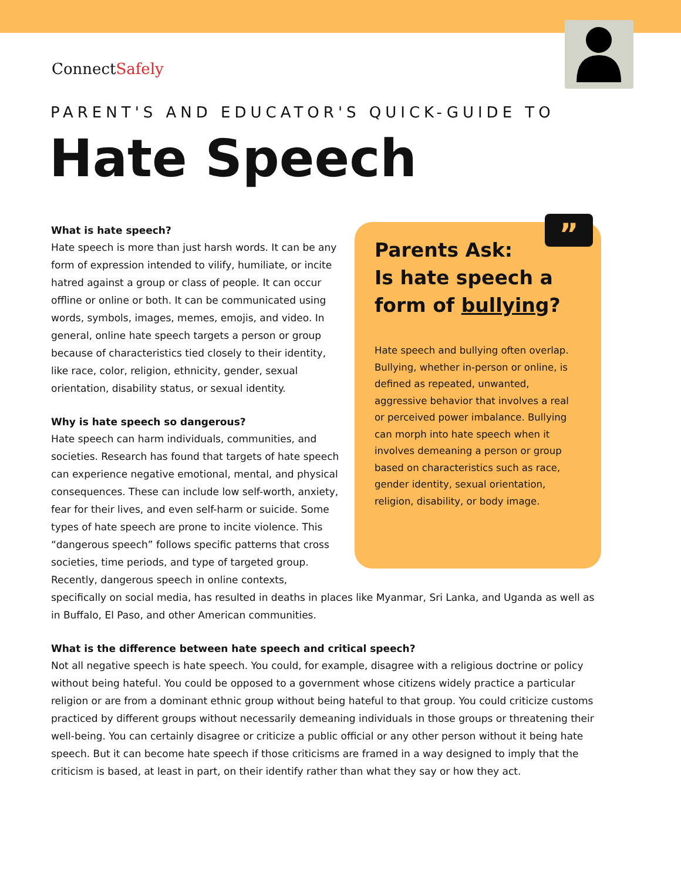ConnectSafely
PARENT'S AND EDUCATOR'S QUICK-GUIDE TO
Hate Speech
”
Parents Ask:
Is hate speech a form of bullying?
Hate speech and bullying often overlap. Bullying, whether in-person or online, is defined as repeated, unwanted, aggressive behavior that involves a real or perceived power imbalance. Bullying can morph into hate speech when it involves demeaning a person or group based on characteristics such as race, gender identity, sexual orientation, religion, disability, or body image.
What is hate speech?
Hate speech is more than just harsh words. It can be any form of expression intended to vilify, humiliate, or incite hatred against a group or class of people. It can occur offline or online or both. It can be communicated using words, symbols, images, memes, emojis, and video. In general, online hate speech targets a person or group because of characteristics tied closely to their identity, like race, color, religion, ethnicity, gender, sexual orientation, disability status, or sexual identity.
Why is hate speech so dangerous?
Hate speech can harm individuals, communities, and societies. Research has found that targets of hate speech can experience negative emotional, mental, and physical consequences. These can include low self-worth, anxiety, fear for their lives, and even self-harm or suicide. Some types of hate speech are prone to incite violence. This “dangerous speech” follows specific patterns that cross societies, time periods, and type of targeted group. Recently, dangerous speech in online contexts, specifically on social media, has resulted in deaths in places like Myanmar, Sri Lanka, and Uganda as well as in Buffalo, El Paso, and other American communities.
What is the difference between hate speech and critical speech?
Not all negative speech is hate speech. You could, for example, disagree with a religious doctrine or policy without being hateful. You could be opposed to a government whose citizens widely practice a particular religion or are from a dominant ethnic group without being hateful to that group. You could criticize customs practiced by different groups without necessarily demeaning individuals in those groups or threatening their well-being. You can certainly disagree or criticize a public official or any other person without it being hate speech. But it can become hate speech if those criticisms are framed in a way designed to imply that the criticism is based, at least in part, on their identify rather than what they say or how they act.